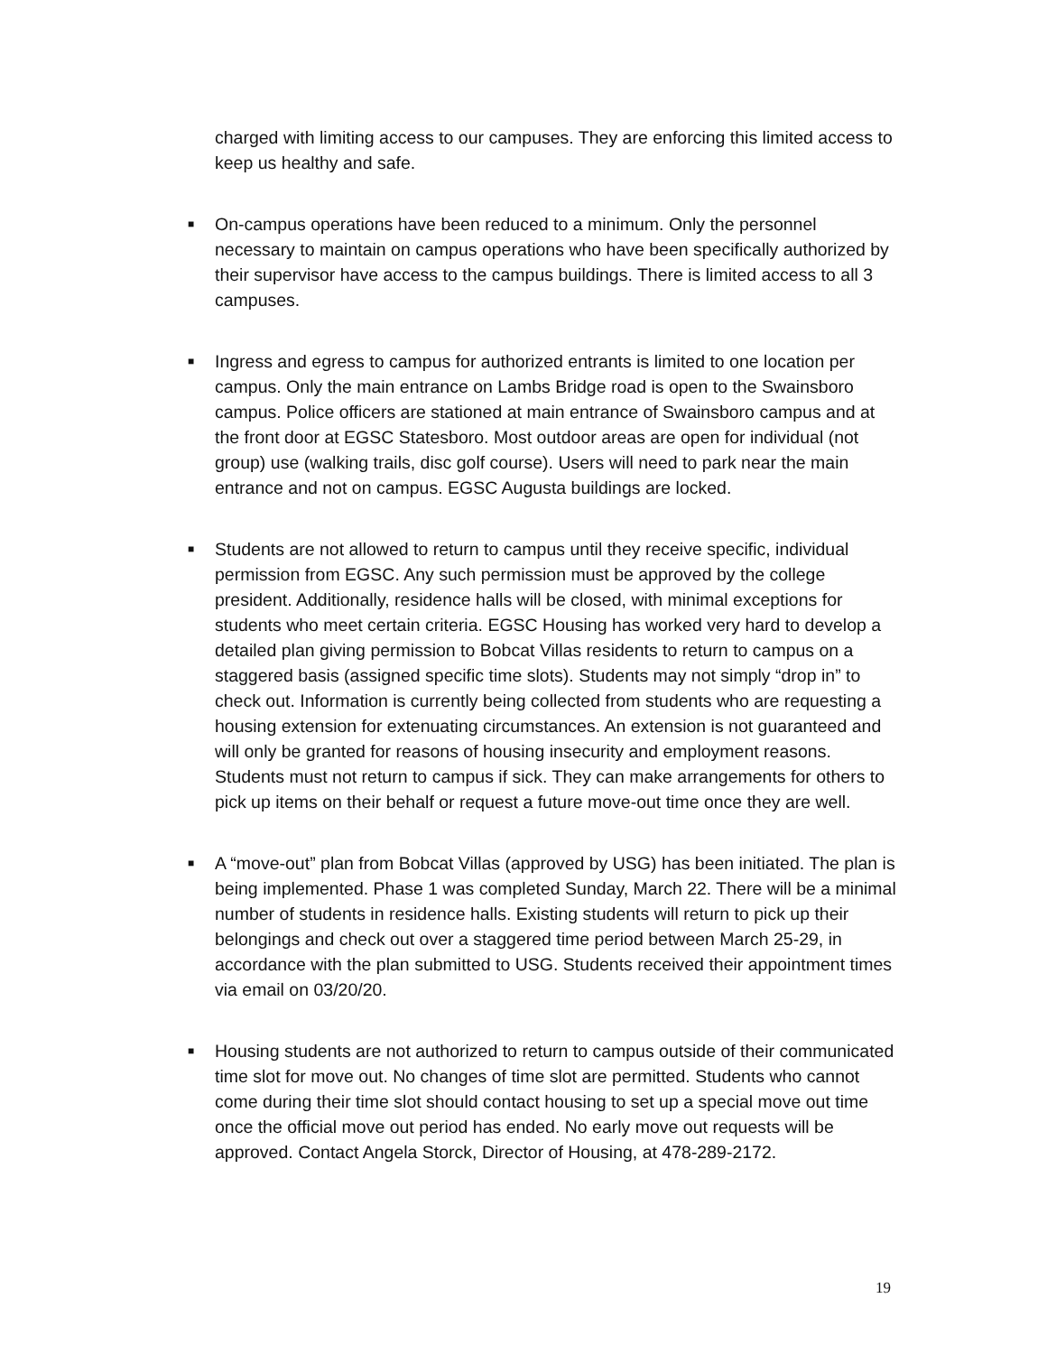charged with limiting access to our campuses. They are enforcing this limited access to keep us healthy and safe.
■ On-campus operations have been reduced to a minimum. Only the personnel necessary to maintain on campus operations who have been specifically authorized by their supervisor have access to the campus buildings. There is limited access to all 3 campuses.
■ Ingress and egress to campus for authorized entrants is limited to one location per campus. Only the main entrance on Lambs Bridge road is open to the Swainsboro campus. Police officers are stationed at main entrance of Swainsboro campus and at the front door at EGSC Statesboro. Most outdoor areas are open for individual (not group) use (walking trails, disc golf course). Users will need to park near the main entrance and not on campus. EGSC Augusta buildings are locked.
■ Students are not allowed to return to campus until they receive specific, individual permission from EGSC. Any such permission must be approved by the college president. Additionally, residence halls will be closed, with minimal exceptions for students who meet certain criteria. EGSC Housing has worked very hard to develop a detailed plan giving permission to Bobcat Villas residents to return to campus on a staggered basis (assigned specific time slots). Students may not simply “drop in” to check out. Information is currently being collected from students who are requesting a housing extension for extenuating circumstances. An extension is not guaranteed and will only be granted for reasons of housing insecurity and employment reasons. Students must not return to campus if sick. They can make arrangements for others to pick up items on their behalf or request a future move-out time once they are well.
■ A “move-out” plan from Bobcat Villas (approved by USG) has been initiated. The plan is being implemented. Phase 1 was completed Sunday, March 22. There will be a minimal number of students in residence halls. Existing students will return to pick up their belongings and check out over a staggered time period between March 25-29, in accordance with the plan submitted to USG. Students received their appointment times via email on 03/20/20.
■ Housing students are not authorized to return to campus outside of their communicated time slot for move out. No changes of time slot are permitted. Students who cannot come during their time slot should contact housing to set up a special move out time once the official move out period has ended. No early move out requests will be approved. Contact Angela Storck, Director of Housing, at 478-289-2172.
19